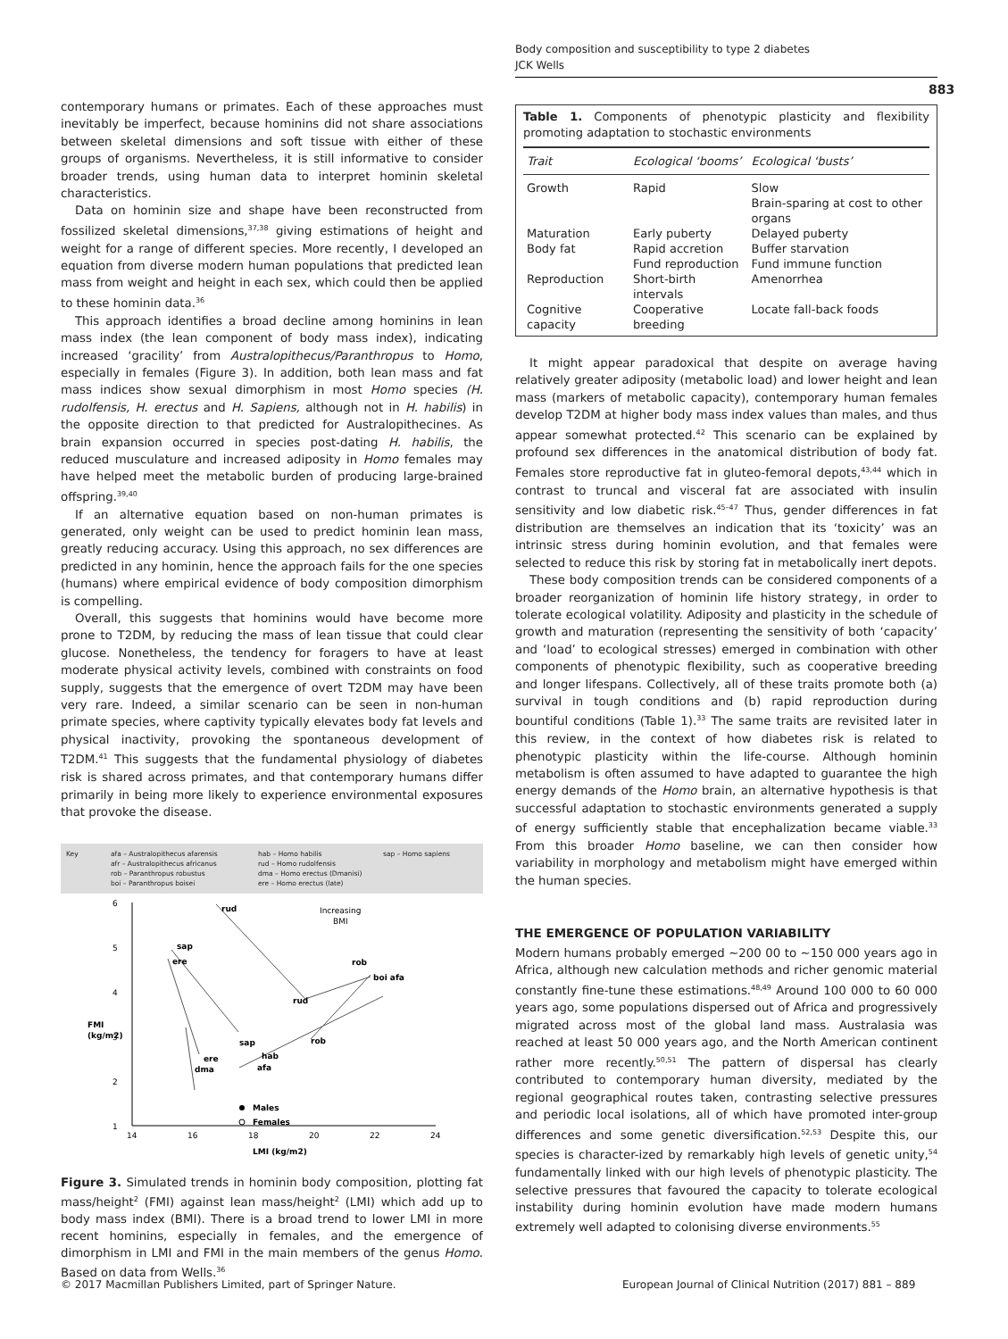Body composition and susceptibility to type 2 diabetes
JCK Wells
883
contemporary humans or primates. Each of these approaches must inevitably be imperfect, because hominins did not share associations between skeletal dimensions and soft tissue with either of these groups of organisms. Nevertheless, it is still informative to consider broader trends, using human data to interpret hominin skeletal characteristics.
Data on hominin size and shape have been reconstructed from fossilized skeletal dimensions,<sup>37,38</sup> giving estimations of height and weight for a range of different species. More recently, I developed an equation from diverse modern human populations that predicted lean mass from weight and height in each sex, which could then be applied to these hominin data.<sup>36</sup>
This approach identifies a broad decline among hominins in lean mass index (the lean component of body mass index), indicating increased ‘gracility’ from Australopithecus/Paranthropus to Homo, especially in females (Figure 3). In addition, both lean mass and fat mass indices show sexual dimorphism in most Homo species (H. rudolfensis, H. erectus and H. Sapiens, although not in H. habilis) in the opposite direction to that predicted for Australopithecines. As brain expansion occurred in species post-dating H. habilis, the reduced musculature and increased adiposity in Homo females may have helped meet the metabolic burden of producing large-brained offspring.<sup>39,40</sup>
If an alternative equation based on non-human primates is generated, only weight can be used to predict hominin lean mass, greatly reducing accuracy. Using this approach, no sex differences are predicted in any hominin, hence the approach fails for the one species (humans) where empirical evidence of body composition dimorphism is compelling.
Overall, this suggests that hominins would have become more prone to T2DM, by reducing the mass of lean tissue that could clear glucose. Nonetheless, the tendency for foragers to have at least moderate physical activity levels, combined with constraints on food supply, suggests that the emergence of overt T2DM may have been very rare. Indeed, a similar scenario can be seen in non-human primate species, where captivity typically elevates body fat levels and physical inactivity, provoking the spontaneous development of T2DM.<sup>41</sup> This suggests that the fundamental physiology of diabetes risk is shared across primates, and that contemporary humans differ primarily in being more likely to experience environmental exposures that provoke the disease.
Key
afa – Australopithecus afarensis
afr – Australopithecus africanus
rob – Paranthropus robustus
boi – Paranthropus boisei
hab – Homo habilis
rud – Homo rudolfensis
dma – Homo erectus (Dmanisi)
ere – Homo erectus (late)
sap – Homo sapiens
6
5
4
3
2
1
14
16
18
20
22
24
LMI (kg/m2)
FMI
(kg/m2)
Increasing
BMI
rud
sap
ere
dma
ere
sap
hab
rob
afa
boi afa
rud
rob
Males
Females
Figure 3. Simulated trends in hominin body composition, plotting fat mass/height<sup>2</sup> (FMI) against lean mass/height<sup>2</sup> (LMI) which add up to body mass index (BMI). There is a broad trend to lower LMI in more recent hominins, especially in females, and the emergence of dimorphism in LMI and FMI in the main members of the genus Homo. Based on data from Wells.<sup>36</sup>
Table 1. Components of phenotypic plasticity and flexibility promoting adaptation to stochastic environments
| Trait | Ecological ‘booms’ | Ecological ‘busts’ |
| --- | --- | --- |
| Growth | Rapid | Slow Brain-sparing at cost to other organs |
| Maturation | Early puberty | Delayed puberty |
| Body fat | Rapid accretion Fund reproduction | Buffer starvation Fund immune function |
| Reproduction | Short-birth intervals | Amenorrhea |
| Cognitive capacity | Cooperative breeding | Locate fall-back foods |
It might appear paradoxical that despite on average having relatively greater adiposity (metabolic load) and lower height and lean mass (markers of metabolic capacity), contemporary human females develop T2DM at higher body mass index values than males, and thus appear somewhat protected.<sup>42</sup> This scenario can be explained by profound sex differences in the anatomical distribution of body fat. Females store reproductive fat in gluteo-femoral depots,<sup>43,44</sup> which in contrast to truncal and visceral fat are associated with insulin sensitivity and low diabetic risk.<sup>45–47</sup> Thus, gender differences in fat distribution are themselves an indication that its ‘toxicity’ was an intrinsic stress during hominin evolution, and that females were selected to reduce this risk by storing fat in metabolically inert depots.
These body composition trends can be considered components of a broader reorganization of hominin life history strategy, in order to tolerate ecological volatility. Adiposity and plasticity in the schedule of growth and maturation (representing the sensitivity of both ‘capacity’ and ‘load’ to ecological stresses) emerged in combination with other components of phenotypic flexibility, such as cooperative breeding and longer lifespans. Collectively, all of these traits promote both (a) survival in tough conditions and (b) rapid reproduction during bountiful conditions (Table 1).<sup>33</sup> The same traits are revisited later in this review, in the context of how diabetes risk is related to phenotypic plasticity within the life-course. Although hominin metabolism is often assumed to have adapted to guarantee the high energy demands of the Homo brain, an alternative hypothesis is that successful adaptation to stochastic environments generated a supply of energy sufficiently stable that encephalization became viable.<sup>33</sup> From this broader Homo baseline, we can then consider how variability in morphology and metabolism might have emerged within the human species.
THE EMERGENCE OF POPULATION VARIABILITY
Modern humans probably emerged ~200 00 to ~150 000 years ago in Africa, although new calculation methods and richer genomic material constantly fine-tune these estimations.<sup>48,49</sup> Around 100 000 to 60 000 years ago, some populations dispersed out of Africa and progressively migrated across most of the global land mass. Australasia was reached at least 50 000 years ago, and the North American continent rather more recently.<sup>50,51</sup> The pattern of dispersal has clearly contributed to contemporary human diversity, mediated by the regional geographical routes taken, contrasting selective pressures and periodic local isolations, all of which have promoted inter-group differences and some genetic diversification.<sup>52,53</sup> Despite this, our species is character-ized by remarkably high levels of genetic unity,<sup>54</sup> fundamentally linked with our high levels of phenotypic plasticity. The selective pressures that favoured the capacity to tolerate ecological instability during hominin evolution have made modern humans extremely well adapted to colonising diverse environments.<sup>55</sup>
© 2017 Macmillan Publishers Limited, part of Springer Nature.
European Journal of Clinical Nutrition (2017) 881 – 889